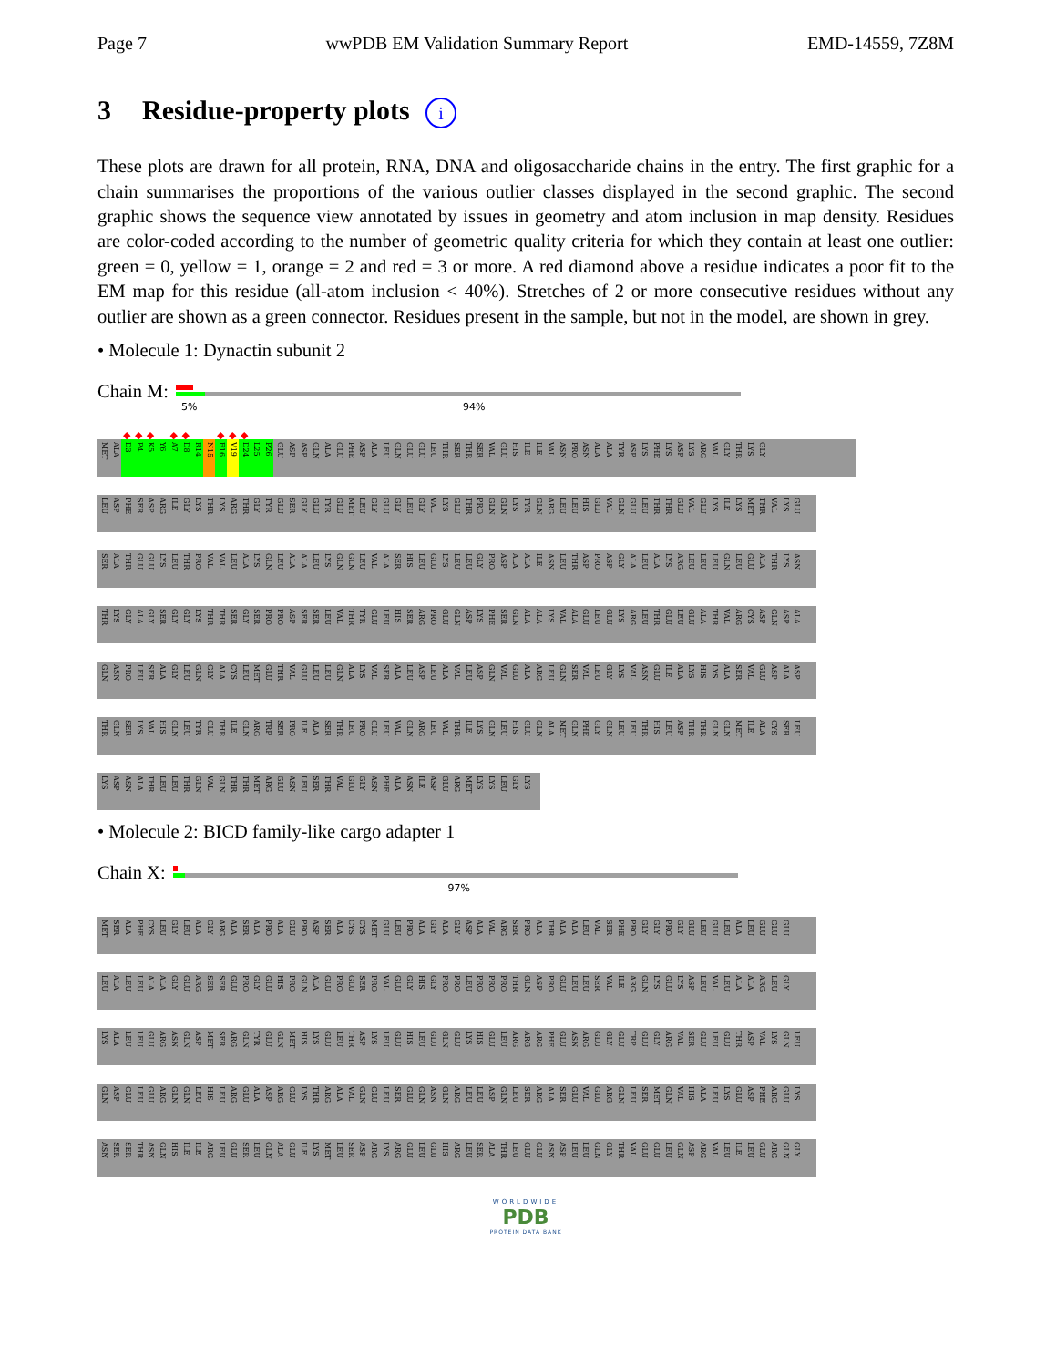Page 7 wwPDB EM Validation Summary Report EMD-14559, 7Z8M
3 Residue-property plots i
These plots are drawn for all protein, RNA, DNA and oligosaccharide chains in the entry. The first graphic for a chain summarises the proportions of the various outlier classes displayed in the second graphic. The second graphic shows the sequence view annotated by issues in geometry and atom inclusion in map density. Residues are color-coded according to the number of geometric quality criteria for which they contain at least one outlier: green = 0, yellow = 1, orange = 2 and red = 3 or more. A red diamond above a residue indicates a poor fit to the EM map for this residue (all-atom inclusion < 40%). Stretches of 2 or more consecutive residues without any outlier are shown as a green connector. Residues present in the sample, but not in the model, are shown in grey.
• Molecule 1: Dynactin subunit 2
Chain M:
5% 94%
◆ ◆ ◆ ◆ ◆ ◆ ◆ ◆
MET ALA D3 P4 K5 Y6 A7 D8 R14 N15 E16 V19 D24 L25 P26 GLU ASP ASP GLN ALA GLU PHE ASP ALA LEU GLN GLU GLU LEU THR SER THR SER VAL GLU HIS ILE ILE VAL ASN PRO ASN ALA ALA TYR ASP LYS PHE LYS ASP LYS ARG VAL GLY THR LYS GLY
LEU ASP PHE SER ASP ARG ILE GLY LYS THR LYS ARG THR GLY TYR GLU SER GLY GLU TYR GLU MET LEU GLY GLU GLY LEU GLY VAL LYS GLU THR PRO GLN GLN LYS TYR GLN ARG LEU LEU HIS GLU VAL GLN GLU LEU THR THR GLU VAL GLU LYS ILE LYS MET THR VAL LYS GLU
SER ALA THR GLU GLU LYS LEU THR PRO VAL VAL LEU ALA LYS GLN LEU ALA ALA LEU LYS GLN GLN LEU VAL ALA SER HIS LEU GLU LYS LEU LEU GLY PRO ASP ALA ALA ILE ASN LEU THR ASP PRO ASP GLY ALA LEU ALA LYS ARG LEU LEU LEU GLN LEU GLU ALA THR LYS ASN
THR LYS GLY ALA GLY SER GLY GLY LYS THR THR SER GLY SER PRO PRO ASP SER SER LEU VAL THR TYR GLU LEU HIS SER ARG PRO GLU GLN ASP LYS PHE SER GLN ALA ALA LYS VAL ALA GLU LEU GLU LYS ARG LEU THR GLU LEU GLU ALA THR VAL ARG CYS ASP GLN ASP ALA
GLN ASN PRO LEU SER ALA GLY LEU GLN GLY ALA CYS LEU MET GLU THR VAL GLU LEU LEU GLN ALA LYS VAL SER ALA LEU ASP LEU ALA VAL LEU ASP GLN VAL GLU ALA ARG LEU GLN SER VAL LEU GLY LYS VAL ASN GLU ILE ALA LYS HIS LYS ALA SER VAL GLU ASP ALA ASP
THR GLN SER LYS VAL HIS GLN LEU TYR GLU THR ILE GLN ARG TRP SER PRO ILE ALA SER THR LEU PRO GLU LEU VAL GLN ARG LEU VAL THR ILE LYS GLN LEU HIS GLU GLN ALA MET GLN PHE GLY GLN LEU LEU THR HIS LEU ASP THR THR GLN GLN MET ILE ALA CYS SER LEU
LYS ASP ASN ALA THR LEU LEU THR GLN VAL GLN THR THR MET ARG GLU ASN LEU SER THR VAL GLU GLY ASN PHE ALA ASN ILE ASP GLU ARG MET LYS LYS LEU GLY LYS
• Molecule 2: BICD family-like cargo adapter 1
Chain X:
97%
MET SER ALA PHE CYS LEU GLY LEU ALA GLY ARG ALA SER ALA PRO ALA GLU PRO ASP SER ALA CYS CYS MET GLU LEU PRO ALA GLY ALA GLY ASP ALA VAL ARG SER PRO ALA THR ALA ALA LEU VAL SER PHE PRO GLY GLY PRO GLY GLU LEU GLU LEU ALA LEU GLU GLU GLU
LEU ALA LEU LEU ALA ALA GLY GLU ARG SER SER GLU PRO GLY GLU HIS PRO GLN ALA GLU PRO GLU SER PRO VAL GLU GLY HIS GLY PRO PRO LEU PRO PRO PRO THR GLN ASP PRO GLU LEU LEU SER VAL ILE ARG GLN LYS GLU LYS ASP LEU VAL LEU ALA ALA ARG LEU GLY
LYS ALA LEU LEU GLU ARG ASN GLN ASP MET SER ARG GLN TYR GLU GLN MET HIS LYS GLU LEU THR ASP LYS LEU GLU HIS LEU GLU GLN GLU LYS HIS GLU LEU ARG ARG ARG PHE GLU ASN ARG GLU GLY GLU TRP GLU GLY ARG VAL SER GLU LEU GLU THR ASP VAL LYS GLN LEU
GLN ASP GLU LEU GLU ARG GLN GLN LEU HIS LEU ARG GLU ALA ASP ARG GLU LYS THR ARG ALA VAL GLN GLU LEU SER GLU GLN ASN GLN ARG LEU LEU ASP GLN LEU SER ARG ALA SER GLU VAL GLU ARG GLN LEU SER MET GLN VAL HIS ALA LEU LYS GLU ASP PHE ARG GLU LYS
ASN SER SER THR ASN GLN HIS ILE ILE ARG LEU GLU SER LEU GLN ALA GLU ILE LYS MET LEU SER ASP ARG LYS ARG GLU LEU GLU HIS ARG LEU SER ALA THR LEU GLU GLU ASN ASP LEU LEU GLN GLY THR VAL GLU GLU LEU GLN ASP ARG VAL LEU ILE LEU GLU ARG GLN GLY
WORLDWIDE
PDB
PROTEIN DATA BANK